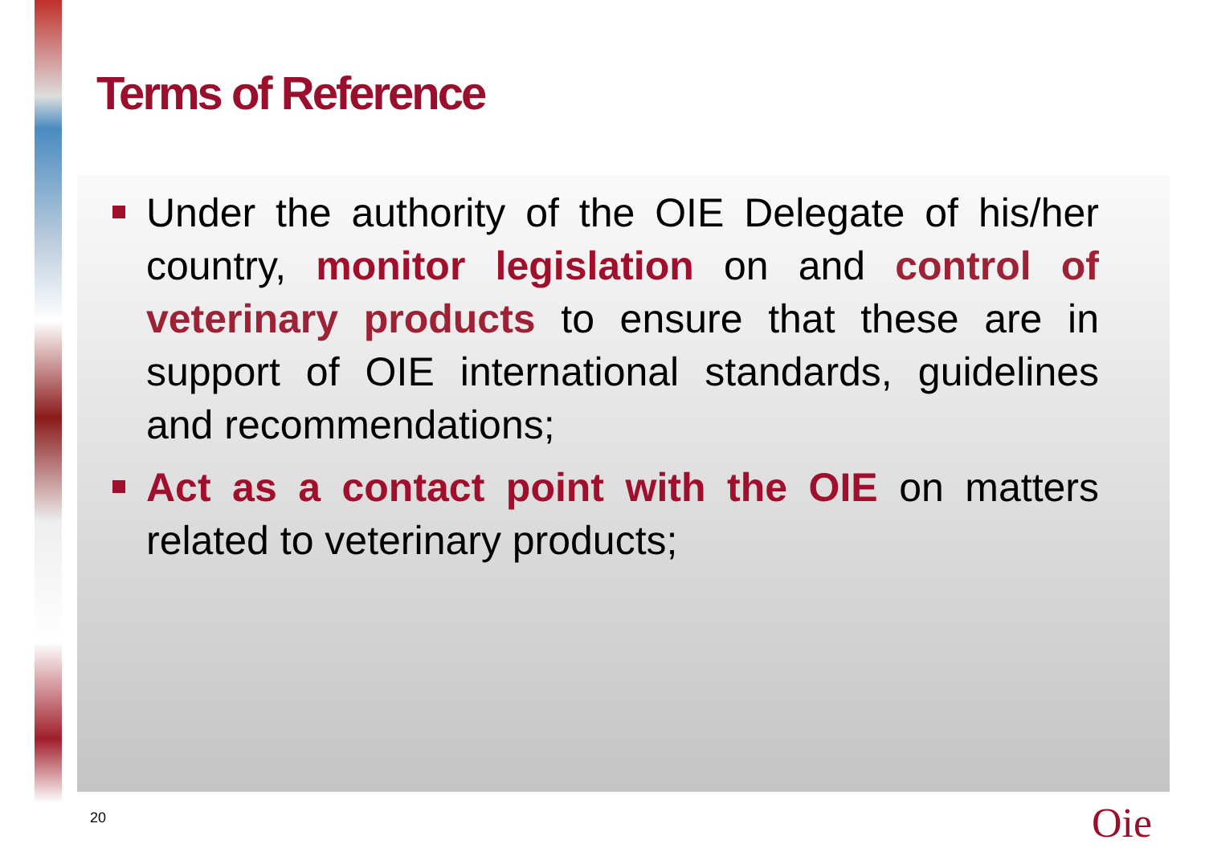Terms of Reference
Under the authority of the OIE Delegate of his/her country, monitor legislation on and control of veterinary products to ensure that these are in support of OIE international standards, guidelines and recommendations;
Act as a contact point with the OIE on matters related to veterinary products;
20 Oie